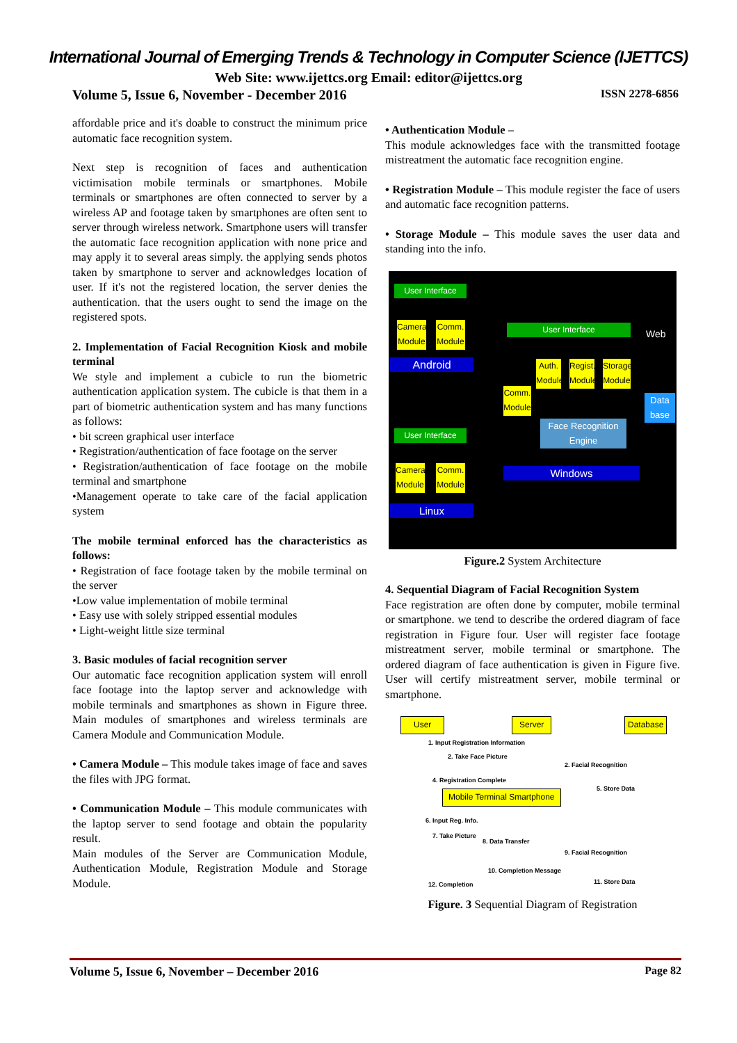International Journal of Emerging Trends & Technology in Computer Science (IJETTCS)
Web Site: www.ijettcs.org Email: editor@ijettcs.org
Volume 5, Issue 6, November - December 2016 ISSN 2278-6856
affordable price and it's doable to construct the minimum price automatic face recognition system.
Next step is recognition of faces and authentication victimisation mobile terminals or smartphones. Mobile terminals or smartphones are often connected to server by a wireless AP and footage taken by smartphones are often sent to server through wireless network. Smartphone users will transfer the automatic face recognition application with none price and may apply it to several areas simply. the applying sends photos taken by smartphone to server and acknowledges location of user. If it's not the registered location, the server denies the authentication. that the users ought to send the image on the registered spots.
2. Implementation of Facial Recognition Kiosk and mobile terminal
We style and implement a cubicle to run the biometric authentication application system. The cubicle is that them in a part of biometric authentication system and has many functions as follows:
• bit screen graphical user interface
• Registration/authentication of face footage on the server
• Registration/authentication of face footage on the mobile terminal and smartphone
•Management operate to take care of the facial application system
The mobile terminal enforced has the characteristics as follows:
• Registration of face footage taken by the mobile terminal on the server
•Low value implementation of mobile terminal
• Easy use with solely stripped essential modules
• Light-weight little size terminal
3. Basic modules of facial recognition server
Our automatic face recognition application system will enroll face footage into the laptop server and acknowledge with mobile terminals and smartphones as shown in Figure three. Main modules of smartphones and wireless terminals are Camera Module and Communication Module.
• Camera Module – This module takes image of face and saves the files with JPG format.
• Communication Module – This module communicates with the laptop server to send footage and obtain the popularity result.
Main modules of the Server are Communication Module, Authentication Module, Registration Module and Storage Module.
• Authentication Module –
This module acknowledges face with the transmitted footage mistreatment the automatic face recognition engine.
• Registration Module – This module register the face of users and automatic face recognition patterns.
• Storage Module – This module saves the user data and standing into the info.
User Interface
Camera Module
Comm. Module
Android
User Interface Web
Auth. Module
Regist. Module
Storage Module
Comm. Module
Data base
Face Recognition Engine
Windows
User Interface
Camera Module
Comm. Module
Linux
Figure.2 System Architecture
4. Sequential Diagram of Facial Recognition System
Face registration are often done by computer, mobile terminal or smartphone. we tend to describe the ordered diagram of face registration in Figure four. User will register face footage mistreatment server, mobile terminal or smartphone. The ordered diagram of face authentication is given in Figure five. User will certify mistreatment server, mobile terminal or smartphone.
User Server Database
1. Input Registration Information
2. Take Face Picture
2. Facial Recognition
4. Registration Complete
5. Store Data
Mobile Terminal Smartphone
6. Input Reg. Info.
7. Take Picture
8. Data Transfer
9. Facial Recognition
10. Completion Message
11. Store Data 12. Completion
Figure. 3 Sequential Diagram of Registration
Volume 5, Issue 6, November – December 2016 Page 82